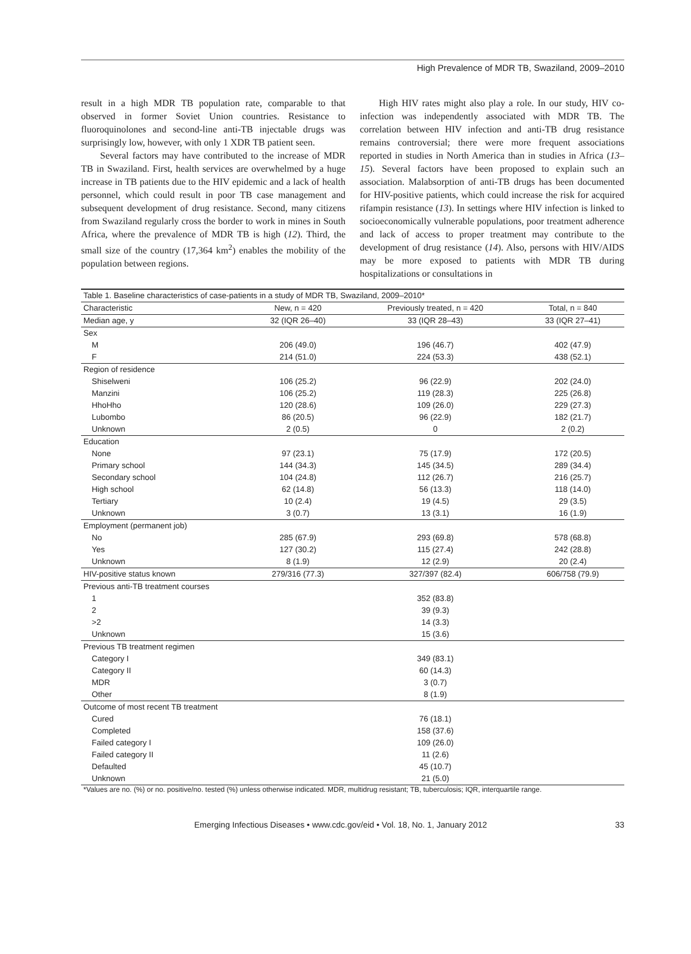High Prevalence of MDR TB, Swaziland, 2009–2010
result in a high MDR TB population rate, comparable to that observed in former Soviet Union countries. Resistance to fluoroquinolones and second-line anti-TB injectable drugs was surprisingly low, however, with only 1 XDR TB patient seen.
Several factors may have contributed to the increase of MDR TB in Swaziland. First, health services are overwhelmed by a huge increase in TB patients due to the HIV epidemic and a lack of health personnel, which could result in poor TB case management and subsequent development of drug resistance. Second, many citizens from Swaziland regularly cross the border to work in mines in South Africa, where the prevalence of MDR TB is high (12). Third, the small size of the country (17,364 km<sup>2</sup>) enables the mobility of the population between regions.
High HIV rates might also play a role. In our study, HIV co-infection was independently associated with MDR TB. The correlation between HIV infection and anti-TB drug resistance remains controversial; there were more frequent associations reported in studies in North America than in studies in Africa (13–15). Several factors have been proposed to explain such an association. Malabsorption of anti-TB drugs has been documented for HIV-positive patients, which could increase the risk for acquired rifampin resistance (13). In settings where HIV infection is linked to socioeconomically vulnerable populations, poor treatment adherence and lack of access to proper treatment may contribute to the development of drug resistance (14). Also, persons with HIV/AIDS may be more exposed to patients with MDR TB during hospitalizations or consultations in
| Table 1. Baseline characteristics of case-patients in a study of MDR TB, Swaziland, 2009–2010* | | | |
| Characteristic | New, n = 420 | Previously treated, n = 420 | Total, n = 840 |
| Median age, y | 32 (IQR 26–40) | 33 (IQR 28–43) | 33 (IQR 27–41) |
| Sex | | | |
| M | 206 (49.0) | 196 (46.7) | 402 (47.9) |
| F | 214 (51.0) | 224 (53.3) | 438 (52.1) |
| Region of residence | | | |
| Shiselweni | 106 (25.2) | 96 (22.9) | 202 (24.0) |
| Manzini | 106 (25.2) | 119 (28.3) | 225 (26.8) |
| HhoHho | 120 (28.6) | 109 (26.0) | 229 (27.3) |
| Lubombo | 86 (20.5) | 96 (22.9) | 182 (21.7) |
| Unknown | 2 (0.5) | 0 | 2 (0.2) |
| Education | | | |
| None | 97 (23.1) | 75 (17.9) | 172 (20.5) |
| Primary school | 144 (34.3) | 145 (34.5) | 289 (34.4) |
| Secondary school | 104 (24.8) | 112 (26.7) | 216 (25.7) |
| High school | 62 (14.8) | 56 (13.3) | 118 (14.0) |
| Tertiary | 10 (2.4) | 19 (4.5) | 29 (3.5) |
| Unknown | 3 (0.7) | 13 (3.1) | 16 (1.9) |
| Employment (permanent job) | | | |
| No | 285 (67.9) | 293 (69.8) | 578 (68.8) |
| Yes | 127 (30.2) | 115 (27.4) | 242 (28.8) |
| Unknown | 8 (1.9) | 12 (2.9) | 20 (2.4) |
| HIV-positive status known | 279/316 (77.3) | 327/397 (82.4) | 606/758 (79.9) |
| Previous anti-TB treatment courses | | | |
| 1 | | 352 (83.8) | |
| 2 | | 39 (9.3) | |
| >2 | | 14 (3.3) | |
| Unknown | | 15 (3.6) | |
| Previous TB treatment regimen | | | |
| Category I | | 349 (83.1) | |
| Category II | | 60 (14.3) | |
| MDR | | 3 (0.7) | |
| Other | | 8 (1.9) | |
| Outcome of most recent TB treatment | | | |
| Cured | | 76 (18.1) | |
| Completed | | 158 (37.6) | |
| Failed category I | | 109 (26.0) | |
| Failed category II | | 11 (2.6) | |
| Defaulted | | 45 (10.7) | |
| Unknown | | 21 (5.0) | |
| *Values are no. (%) or no. positive/no. tested (%) unless otherwise indicated. MDR, multidrug resistant; TB, tuberculosis; IQR, interquartile range. | | | |
Emerging Infectious Diseases • www.cdc.gov/eid • Vol. 18, No. 1, January 2012 33